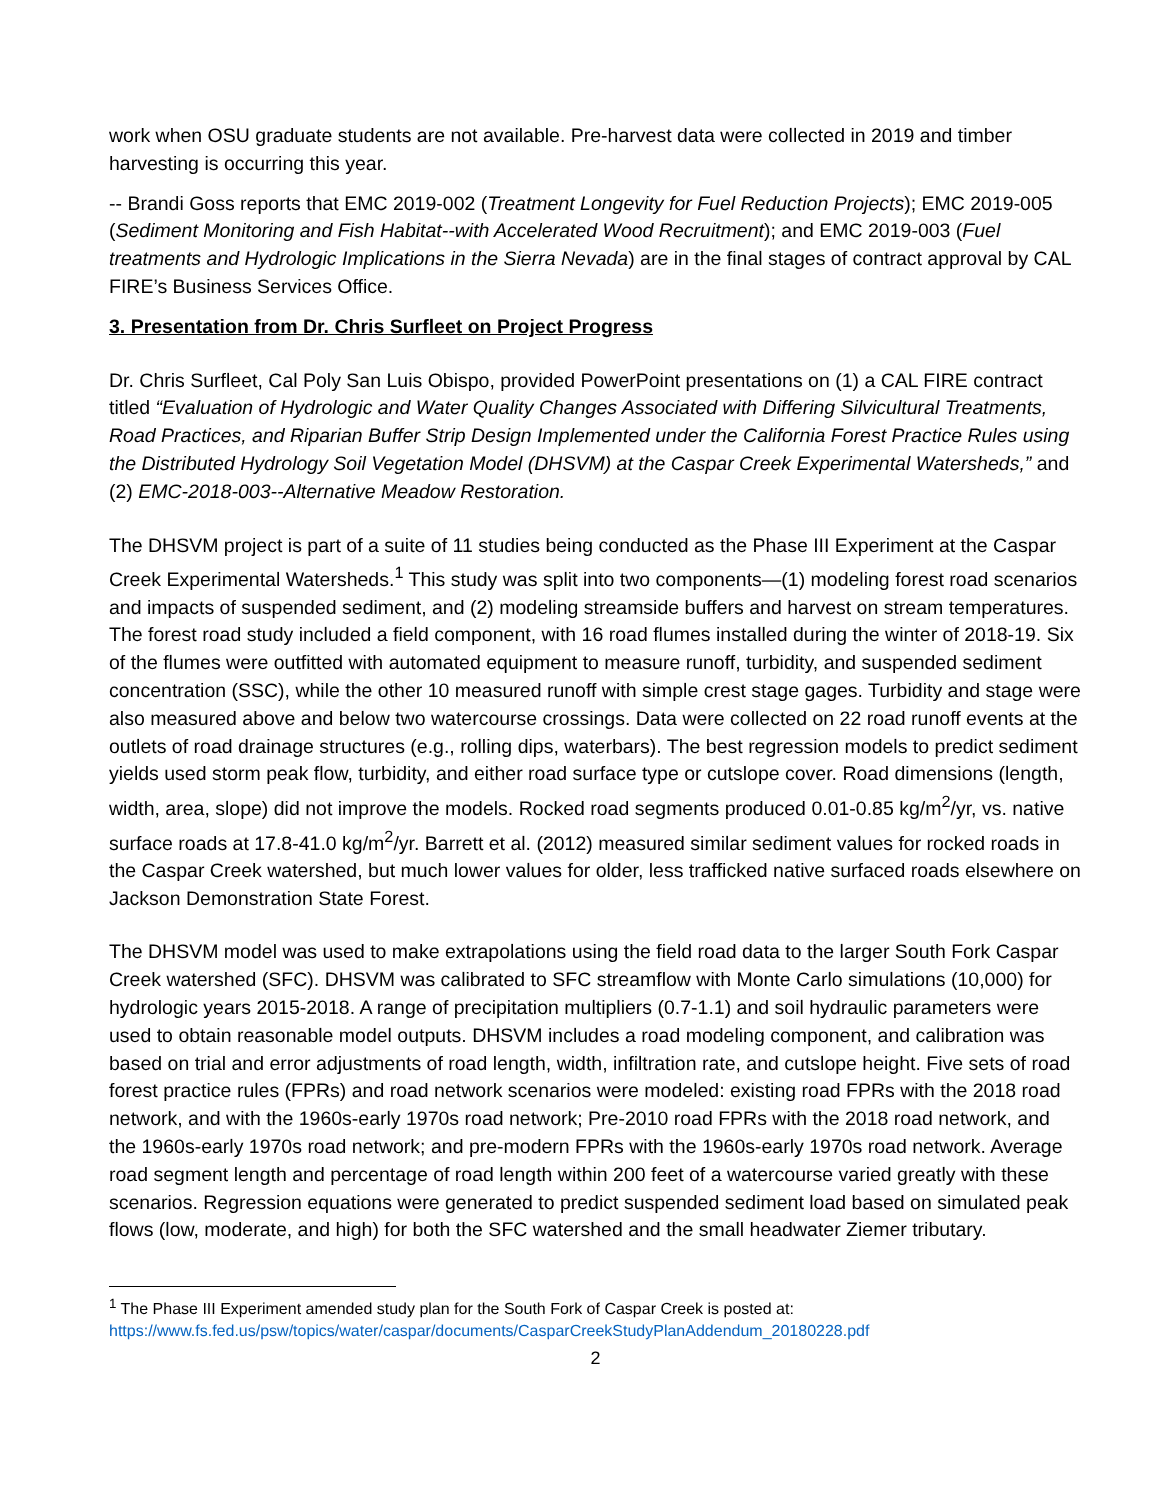work when OSU graduate students are not available. Pre-harvest data were collected in 2019 and timber harvesting is occurring this year.
-- Brandi Goss reports that EMC 2019-002 (Treatment Longevity for Fuel Reduction Projects); EMC 2019-005 (Sediment Monitoring and Fish Habitat--with Accelerated Wood Recruitment); and EMC 2019-003 (Fuel treatments and Hydrologic Implications in the Sierra Nevada) are in the final stages of contract approval by CAL FIRE’s Business Services Office.
3. Presentation from Dr. Chris Surfleet on Project Progress
Dr. Chris Surfleet, Cal Poly San Luis Obispo, provided PowerPoint presentations on (1) a CAL FIRE contract titled “Evaluation of Hydrologic and Water Quality Changes Associated with Differing Silvicultural Treatments, Road Practices, and Riparian Buffer Strip Design Implemented under the California Forest Practice Rules using the Distributed Hydrology Soil Vegetation Model (DHSVM) at the Caspar Creek Experimental Watersheds,” and (2) EMC-2018-003--Alternative Meadow Restoration.
The DHSVM project is part of a suite of 11 studies being conducted as the Phase III Experiment at the Caspar Creek Experimental Watersheds.<sup>1</sup> This study was split into two components—(1) modeling forest road scenarios and impacts of suspended sediment, and (2) modeling streamside buffers and harvest on stream temperatures. The forest road study included a field component, with 16 road flumes installed during the winter of 2018-19. Six of the flumes were outfitted with automated equipment to measure runoff, turbidity, and suspended sediment concentration (SSC), while the other 10 measured runoff with simple crest stage gages. Turbidity and stage were also measured above and below two watercourse crossings. Data were collected on 22 road runoff events at the outlets of road drainage structures (e.g., rolling dips, waterbars). The best regression models to predict sediment yields used storm peak flow, turbidity, and either road surface type or cutslope cover. Road dimensions (length, width, area, slope) did not improve the models. Rocked road segments produced 0.01-0.85 kg/m<sup>2</sup>/yr, vs. native surface roads at 17.8-41.0 kg/m<sup>2</sup>/yr. Barrett et al. (2012) measured similar sediment values for rocked roads in the Caspar Creek watershed, but much lower values for older, less trafficked native surfaced roads elsewhere on Jackson Demonstration State Forest.
The DHSVM model was used to make extrapolations using the field road data to the larger South Fork Caspar Creek watershed (SFC). DHSVM was calibrated to SFC streamflow with Monte Carlo simulations (10,000) for hydrologic years 2015-2018. A range of precipitation multipliers (0.7-1.1) and soil hydraulic parameters were used to obtain reasonable model outputs. DHSVM includes a road modeling component, and calibration was based on trial and error adjustments of road length, width, infiltration rate, and cutslope height. Five sets of road forest practice rules (FPRs) and road network scenarios were modeled: existing road FPRs with the 2018 road network, and with the 1960s-early 1970s road network; Pre-2010 road FPRs with the 2018 road network, and the 1960s-early 1970s road network; and pre-modern FPRs with the 1960s-early 1970s road network. Average road segment length and percentage of road length within 200 feet of a watercourse varied greatly with these scenarios. Regression equations were generated to predict suspended sediment load based on simulated peak flows (low, moderate, and high) for both the SFC watershed and the small headwater Ziemer tributary.
<sup>1</sup> The Phase III Experiment amended study plan for the South Fork of Caspar Creek is posted at:
https://www.fs.fed.us/psw/topics/water/caspar/documents/CasparCreekStudyPlanAddendum_20180228.pdf
2